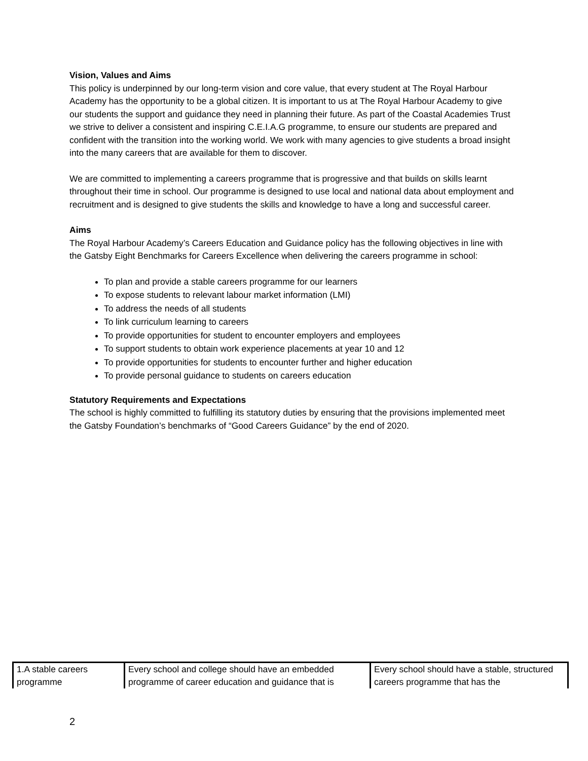Vision, Values and Aims
This policy is underpinned by our long-term vision and core value, that every student at The Royal Harbour Academy has the opportunity to be a global citizen. It is important to us at The Royal Harbour Academy to give our students the support and guidance they need in planning their future. As part of the Coastal Academies Trust we strive to deliver a consistent and inspiring C.E.I.A.G programme, to ensure our students are prepared and confident with the transition into the working world. We work with many agencies to give students a broad insight into the many careers that are available for them to discover.
We are committed to implementing a careers programme that is progressive and that builds on skills learnt throughout their time in school. Our programme is designed to use local and national data about employment and recruitment and is designed to give students the skills and knowledge to have a long and successful career.
Aims
The Royal Harbour Academy’s Careers Education and Guidance policy has the following objectives in line with the Gatsby Eight Benchmarks for Careers Excellence when delivering the careers programme in school:
To plan and provide a stable careers programme for our learners
To expose students to relevant labour market information (LMI)
To address the needs of all students
To link curriculum learning to careers
To provide opportunities for student to encounter employers and employees
To support students to obtain work experience placements at year 10 and 12
To provide opportunities for students to encounter further and higher education
To provide personal guidance to students on careers education
Statutory Requirements and Expectations
The school is highly committed to fulfilling its statutory duties by ensuring that the provisions implemented meet the Gatsby Foundation’s benchmarks of “Good Careers Guidance” by the end of 2020.
| 1.A stable careers programme | Every school and college should have an embedded programme of career education and guidance that is | Every school should have a stable, structured careers programme that has the |
2